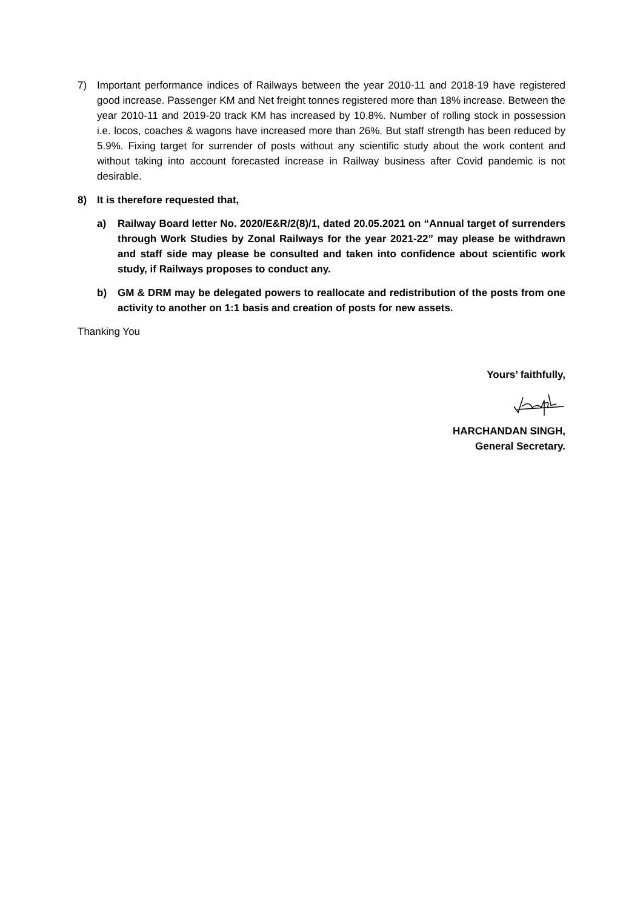7) Important performance indices of Railways between the year 2010-11 and 2018-19 have registered good increase. Passenger KM and Net freight tonnes registered more than 18% increase. Between the year 2010-11 and 2019-20 track KM has increased by 10.8%. Number of rolling stock in possession i.e. locos, coaches & wagons have increased more than 26%. But staff strength has been reduced by 5.9%. Fixing target for surrender of posts without any scientific study about the work content and without taking into account forecasted increase in Railway business after Covid pandemic is not desirable.
8) It is therefore requested that,
a) Railway Board letter No. 2020/E&R/2(8)/1, dated 20.05.2021 on “Annual target of surrenders through Work Studies by Zonal Railways for the year 2021-22” may please be withdrawn and staff side may please be consulted and taken into confidence about scientific work study, if Railways proposes to conduct any.
b) GM & DRM may be delegated powers to reallocate and redistribution of the posts from one activity to another on 1:1 basis and creation of posts for new assets.
Thanking You
Yours’ faithfully,
HARCHANDAN SINGH,
General Secretary.